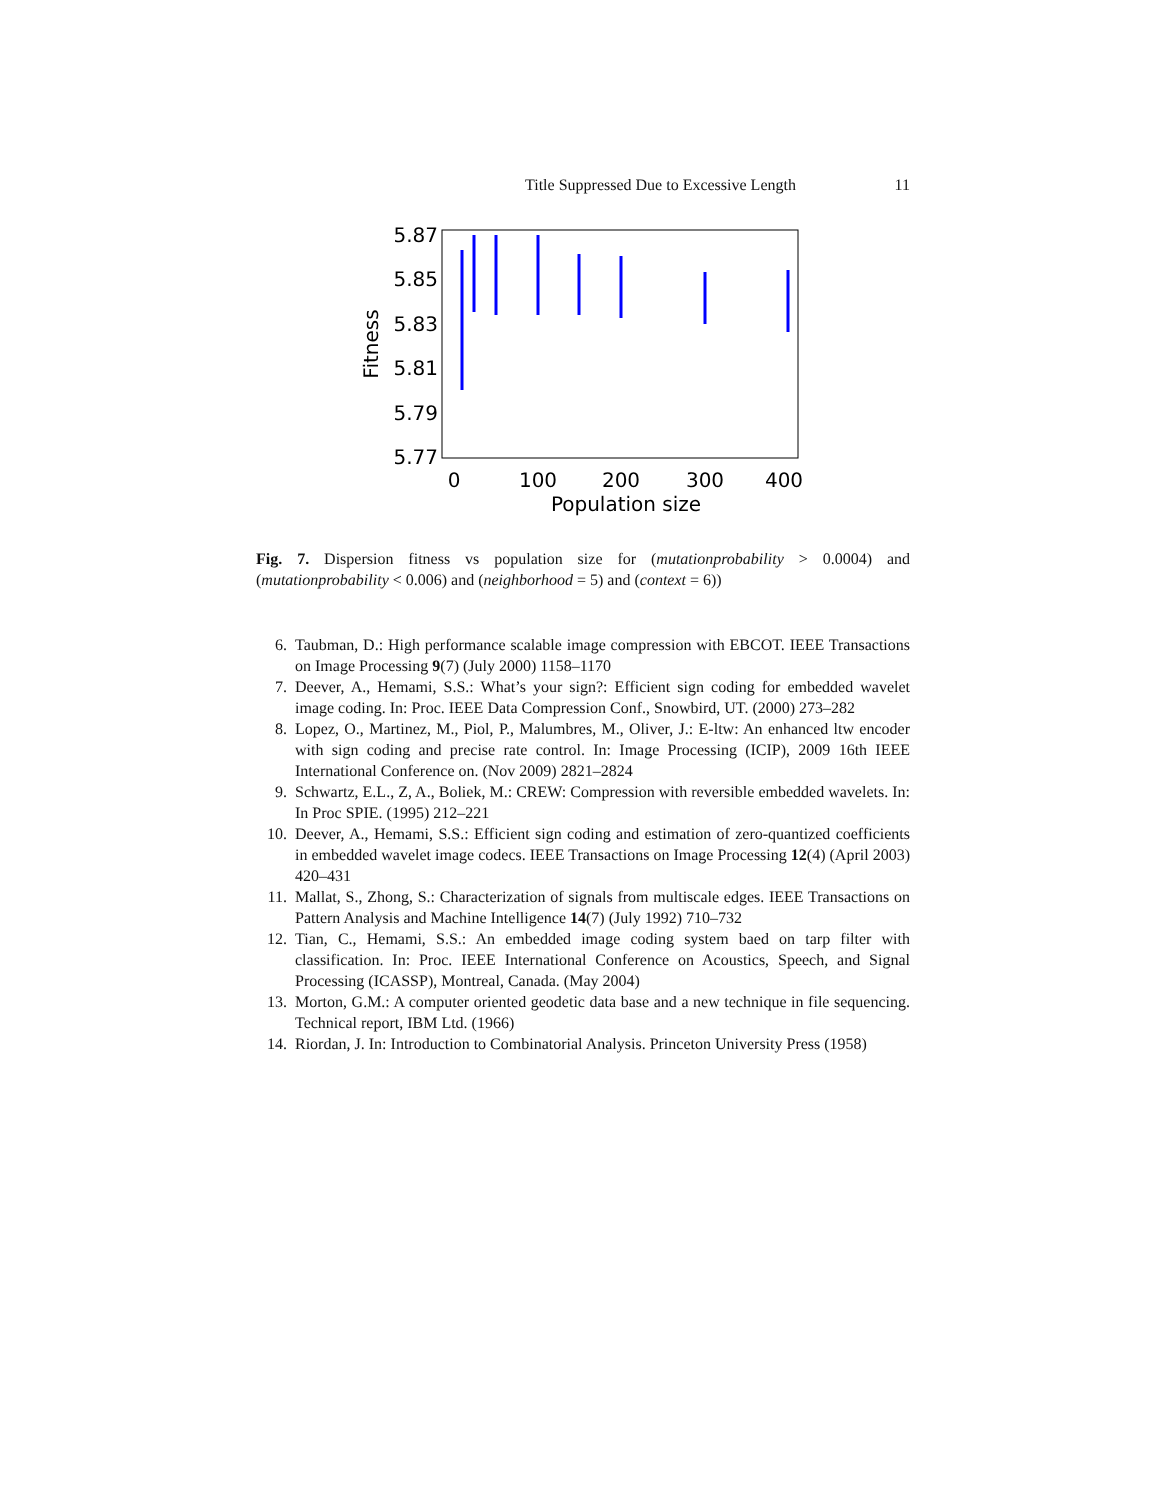Title Suppressed Due to Excessive Length 11
5.87
5.85
5.83
5.81
5.79
5.77
Fitness
0
100
200
300
400
Population size
Fig. 7. Dispersion fitness vs population size for (mutationprobability > 0.0004) and (mutationprobability < 0.006) and (neighborhood = 5) and (context = 6))
6. Taubman, D.: High performance scalable image compression with EBCOT. IEEE Transactions on Image Processing 9(7) (July 2000) 1158–1170
7. Deever, A., Hemami, S.S.: What’s your sign?: Efficient sign coding for embedded wavelet image coding. In: Proc. IEEE Data Compression Conf., Snowbird, UT. (2000) 273–282
8. Lopez, O., Martinez, M., Piol, P., Malumbres, M., Oliver, J.: E-ltw: An enhanced ltw encoder with sign coding and precise rate control. In: Image Processing (ICIP), 2009 16th IEEE International Conference on. (Nov 2009) 2821–2824
9. Schwartz, E.L., Z, A., Boliek, M.: CREW: Compression with reversible embedded wavelets. In: In Proc SPIE. (1995) 212–221
10. Deever, A., Hemami, S.S.: Efficient sign coding and estimation of zero-quantized coefficients in embedded wavelet image codecs. IEEE Transactions on Image Processing 12(4) (April 2003) 420–431
11. Mallat, S., Zhong, S.: Characterization of signals from multiscale edges. IEEE Transactions on Pattern Analysis and Machine Intelligence 14(7) (July 1992) 710–732
12. Tian, C., Hemami, S.S.: An embedded image coding system baed on tarp filter with classification. In: Proc. IEEE International Conference on Acoustics, Speech, and Signal Processing (ICASSP), Montreal, Canada. (May 2004)
13. Morton, G.M.: A computer oriented geodetic data base and a new technique in file sequencing. Technical report, IBM Ltd. (1966)
14. Riordan, J. In: Introduction to Combinatorial Analysis. Princeton University Press (1958)